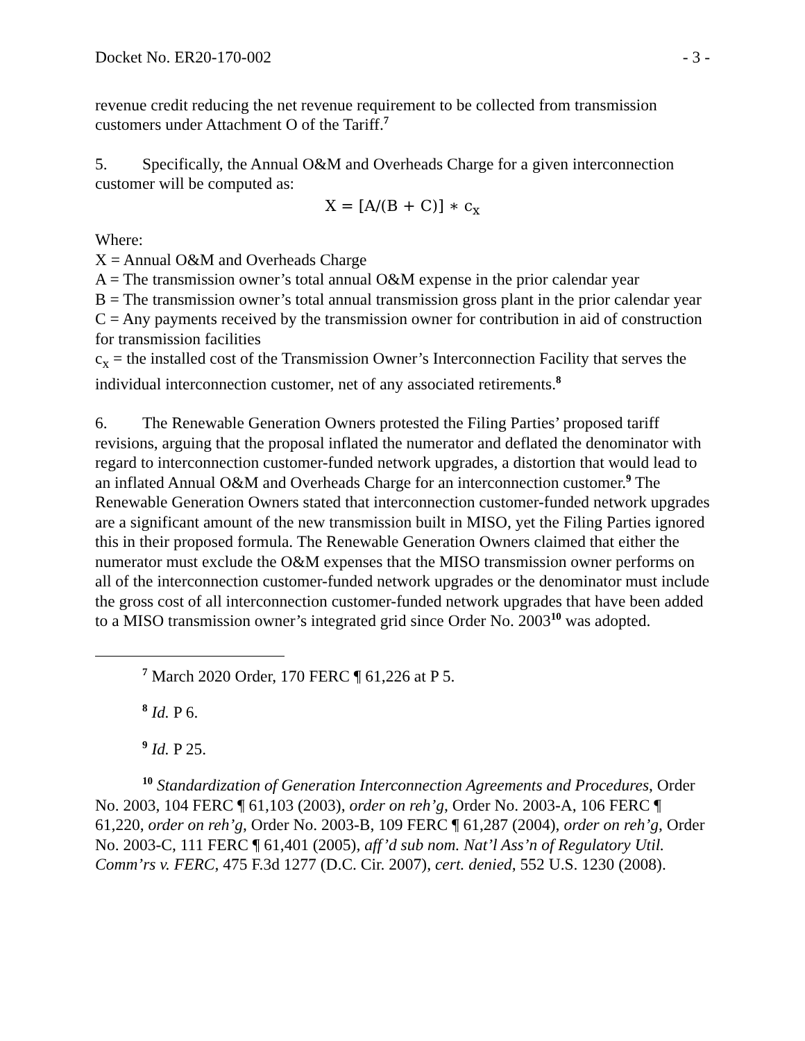Docket No. ER20-170-002 - 3 -
revenue credit reducing the net revenue requirement to be collected from transmission customers under Attachment O of the Tariff.<sup>7</sup>
5. Specifically, the Annual O&M and Overheads Charge for a given interconnection customer will be computed as:
X = [A/(B + C)] ∗ c<sub>x</sub>
Where:
X = Annual O&M and Overheads Charge
A = The transmission owner’s total annual O&M expense in the prior calendar year
B = The transmission owner’s total annual transmission gross plant in the prior calendar year
C = Any payments received by the transmission owner for contribution in aid of construction for transmission facilities
c<sub>x</sub> = the installed cost of the Transmission Owner’s Interconnection Facility that serves the individual interconnection customer, net of any associated retirements.<sup>8</sup>
6. The Renewable Generation Owners protested the Filing Parties’ proposed tariff revisions, arguing that the proposal inflated the numerator and deflated the denominator with regard to interconnection customer-funded network upgrades, a distortion that would lead to an inflated Annual O&M and Overheads Charge for an interconnection customer.<sup>9</sup> The Renewable Generation Owners stated that interconnection customer-funded network upgrades are a significant amount of the new transmission built in MISO, yet the Filing Parties ignored this in their proposed formula. The Renewable Generation Owners claimed that either the numerator must exclude the O&M expenses that the MISO transmission owner performs on all of the interconnection customer-funded network upgrades or the denominator must include the gross cost of all interconnection customer-funded network upgrades that have been added to a MISO transmission owner’s integrated grid since Order No. 2003<sup>10</sup> was adopted.
<sup>7</sup> March 2020 Order, 170 FERC ¶ 61,226 at P 5.
<sup>8</sup> Id. P 6.
<sup>9</sup> Id. P 25.
<sup>10</sup> Standardization of Generation Interconnection Agreements and Procedures, Order No. 2003, 104 FERC ¶ 61,103 (2003), order on reh’g, Order No. 2003-A, 106 FERC ¶ 61,220, order on reh’g, Order No. 2003-B, 109 FERC ¶ 61,287 (2004), order on reh’g, Order No. 2003-C, 111 FERC ¶ 61,401 (2005), aff’d sub nom. Nat’l Ass’n of Regulatory Util. Comm’rs v. FERC, 475 F.3d 1277 (D.C. Cir. 2007), cert. denied, 552 U.S. 1230 (2008).